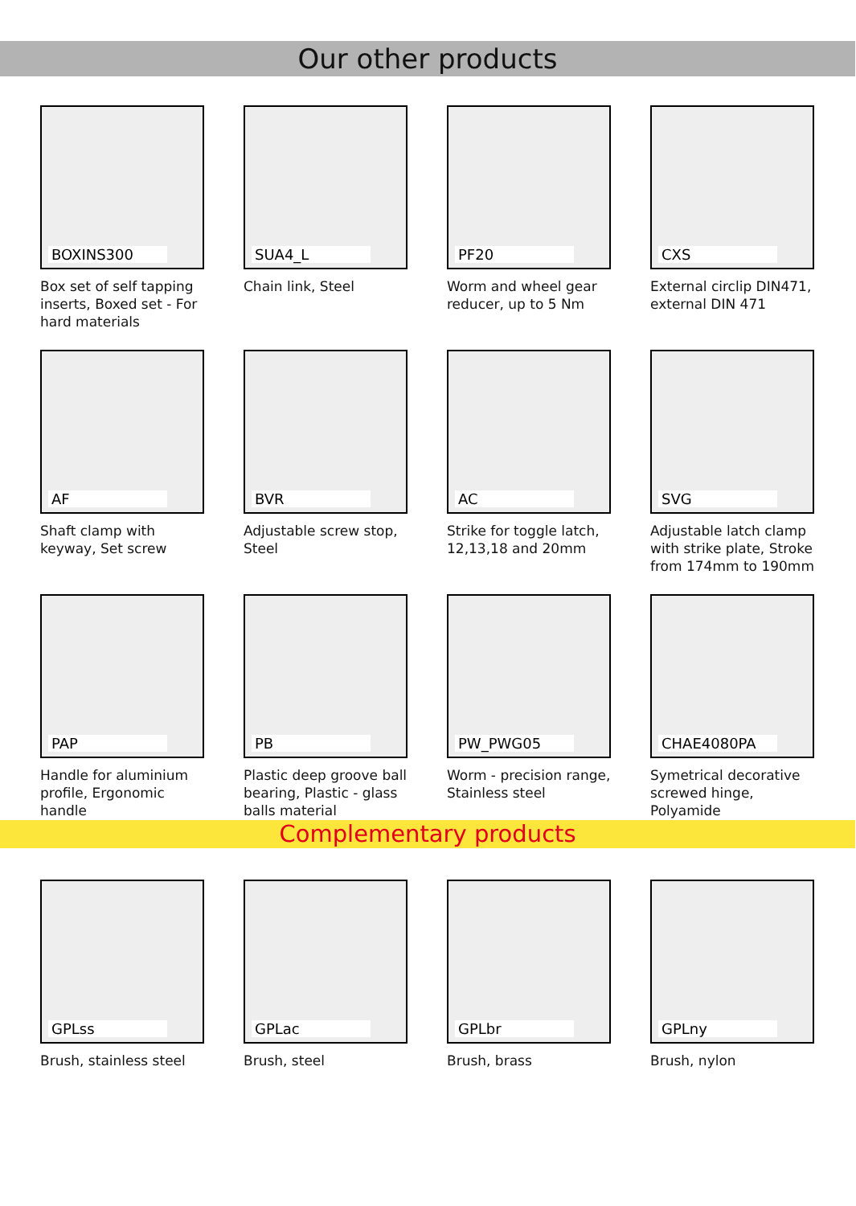Our other products
BOXINS300
Box set of self tapping inserts, Boxed set - For hard materials
SUA4_L
Chain link, Steel
PF20
Worm and wheel gear reducer, up to 5 Nm
CXS
External circlip DIN471, external DIN 471
AF
Shaft clamp with keyway, Set screw
BVR
Adjustable screw stop, Steel
AC
Strike for toggle latch, 12,13,18 and 20mm
SVG
Adjustable latch clamp with strike plate, Stroke from 174mm to 190mm
PAP
Handle for aluminium profile, Ergonomic handle
PB
Plastic deep groove ball bearing, Plastic - glass balls material
PW_PWG05
Worm - precision range, Stainless steel
CHAE4080PA
Symetrical decorative screwed hinge, Polyamide
Complementary products
GPLss
Brush, stainless steel
GPLac
Brush, steel
GPLbr
Brush, brass
GPLny
Brush, nylon